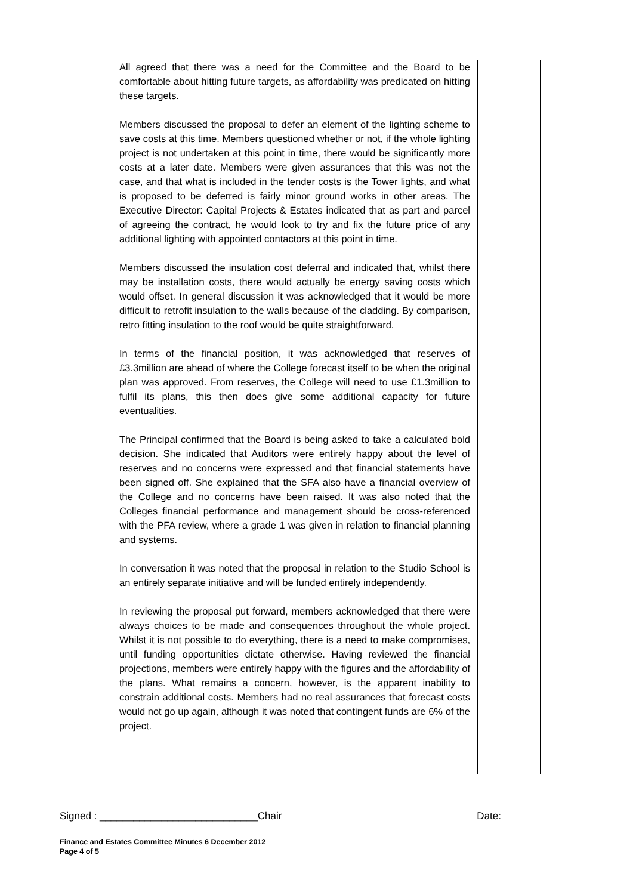All agreed that there was a need for the Committee and the Board to be comfortable about hitting future targets, as affordability was predicated on hitting these targets.
Members discussed the proposal to defer an element of the lighting scheme to save costs at this time. Members questioned whether or not, if the whole lighting project is not undertaken at this point in time, there would be significantly more costs at a later date. Members were given assurances that this was not the case, and that what is included in the tender costs is the Tower lights, and what is proposed to be deferred is fairly minor ground works in other areas. The Executive Director: Capital Projects & Estates indicated that as part and parcel of agreeing the contract, he would look to try and fix the future price of any additional lighting with appointed contactors at this point in time.
Members discussed the insulation cost deferral and indicated that, whilst there may be installation costs, there would actually be energy saving costs which would offset. In general discussion it was acknowledged that it would be more difficult to retrofit insulation to the walls because of the cladding. By comparison, retro fitting insulation to the roof would be quite straightforward.
In terms of the financial position, it was acknowledged that reserves of £3.3million are ahead of where the College forecast itself to be when the original plan was approved. From reserves, the College will need to use £1.3million to fulfil its plans, this then does give some additional capacity for future eventualities.
The Principal confirmed that the Board is being asked to take a calculated bold decision. She indicated that Auditors were entirely happy about the level of reserves and no concerns were expressed and that financial statements have been signed off. She explained that the SFA also have a financial overview of the College and no concerns have been raised. It was also noted that the Colleges financial performance and management should be cross-referenced with the PFA review, where a grade 1 was given in relation to financial planning and systems.
In conversation it was noted that the proposal in relation to the Studio School is an entirely separate initiative and will be funded entirely independently.
In reviewing the proposal put forward, members acknowledged that there were always choices to be made and consequences throughout the whole project. Whilst it is not possible to do everything, there is a need to make compromises, until funding opportunities dictate otherwise. Having reviewed the financial projections, members were entirely happy with the figures and the affordability of the plans. What remains a concern, however, is the apparent inability to constrain additional costs. Members had no real assurances that forecast costs would not go up again, although it was noted that contingent funds are 6% of the project.
Signed : ____________________________Chair Date:
Finance and Estates Committee Minutes 6 December 2012
Page 4 of 5